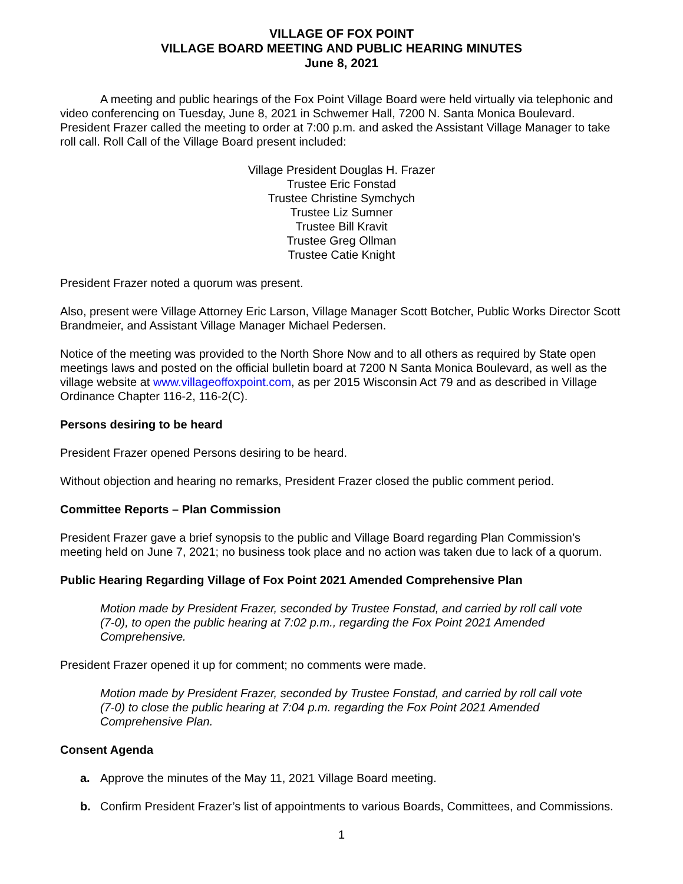VILLAGE OF FOX POINT
VILLAGE BOARD MEETING AND PUBLIC HEARING MINUTES
June 8, 2021
A meeting and public hearings of the Fox Point Village Board were held virtually via telephonic and video conferencing on Tuesday, June 8, 2021 in Schwemer Hall, 7200 N. Santa Monica Boulevard. President Frazer called the meeting to order at 7:00 p.m. and asked the Assistant Village Manager to take roll call. Roll Call of the Village Board present included:
Village President Douglas H. Frazer
Trustee Eric Fonstad
Trustee Christine Symchych
Trustee Liz Sumner
Trustee Bill Kravit
Trustee Greg Ollman
Trustee Catie Knight
President Frazer noted a quorum was present.
Also, present were Village Attorney Eric Larson, Village Manager Scott Botcher, Public Works Director Scott Brandmeier, and Assistant Village Manager Michael Pedersen.
Notice of the meeting was provided to the North Shore Now and to all others as required by State open meetings laws and posted on the official bulletin board at 7200 N Santa Monica Boulevard, as well as the village website at www.villageoffoxpoint.com, as per 2015 Wisconsin Act 79 and as described in Village Ordinance Chapter 116-2, 116-2(C).
Persons desiring to be heard
President Frazer opened Persons desiring to be heard.
Without objection and hearing no remarks, President Frazer closed the public comment period.
Committee Reports – Plan Commission
President Frazer gave a brief synopsis to the public and Village Board regarding Plan Commission’s meeting held on June 7, 2021; no business took place and no action was taken due to lack of a quorum.
Public Hearing Regarding Village of Fox Point 2021 Amended Comprehensive Plan
Motion made by President Frazer, seconded by Trustee Fonstad, and carried by roll call vote (7-0), to open the public hearing at 7:02 p.m., regarding the Fox Point 2021 Amended Comprehensive.
President Frazer opened it up for comment; no comments were made.
Motion made by President Frazer, seconded by Trustee Fonstad, and carried by roll call vote (7-0) to close the public hearing at 7:04 p.m. regarding the Fox Point 2021 Amended Comprehensive Plan.
Consent Agenda
a. Approve the minutes of the May 11, 2021 Village Board meeting.
b. Confirm President Frazer’s list of appointments to various Boards, Committees, and Commissions.
1